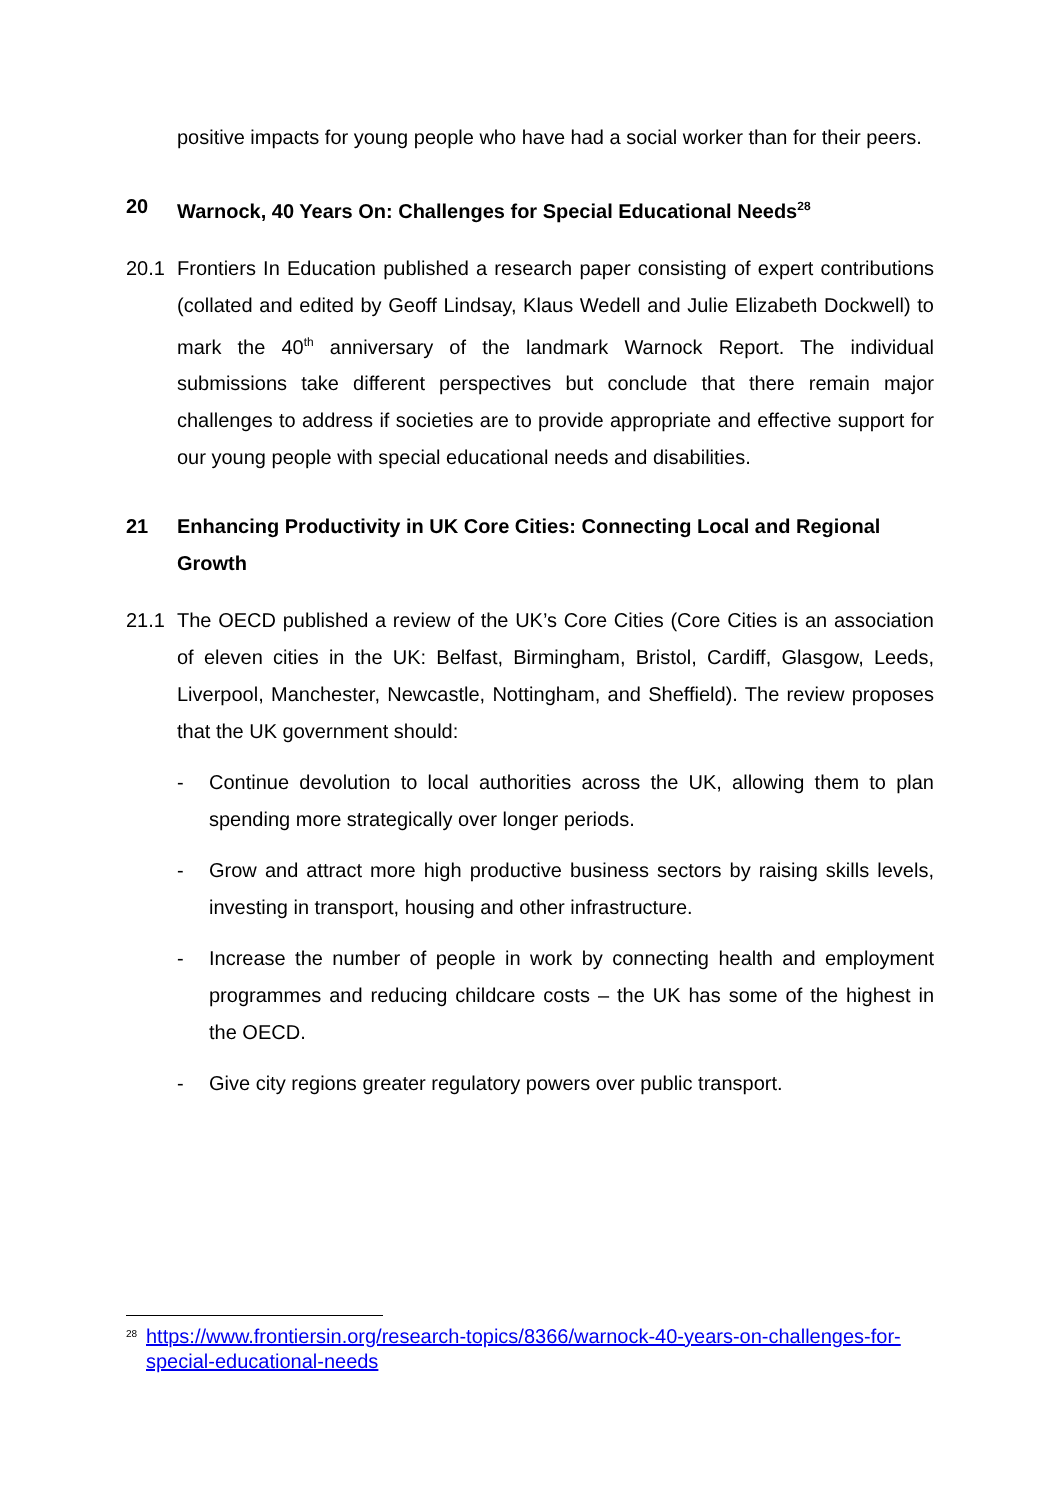positive impacts for young people who have had a social worker than for their peers.
20 Warnock, 40 Years On: Challenges for Special Educational Needs<sup>28</sup>
20.1 Frontiers In Education published a research paper consisting of expert contributions (collated and edited by Geoff Lindsay, Klaus Wedell and Julie Elizabeth Dockwell) to mark the 40<sup>th</sup> anniversary of the landmark Warnock Report. The individual submissions take different perspectives but conclude that there remain major challenges to address if societies are to provide appropriate and effective support for our young people with special educational needs and disabilities.
21 Enhancing Productivity in UK Core Cities: Connecting Local and Regional Growth
21.1 The OECD published a review of the UK’s Core Cities (Core Cities is an association of eleven cities in the UK: Belfast, Birmingham, Bristol, Cardiff, Glasgow, Leeds, Liverpool, Manchester, Newcastle, Nottingham, and Sheffield). The review proposes that the UK government should:
- Continue devolution to local authorities across the UK, allowing them to plan spending more strategically over longer periods.
- Grow and attract more high productive business sectors by raising skills levels, investing in transport, housing and other infrastructure.
- Increase the number of people in work by connecting health and employment programmes and reducing childcare costs – the UK has some of the highest in the OECD.
- Give city regions greater regulatory powers over public transport.
<sup>28</sup> https://www.frontiersin.org/research-topics/8366/warnock-40-years-on-challenges-for-special-educational-needs